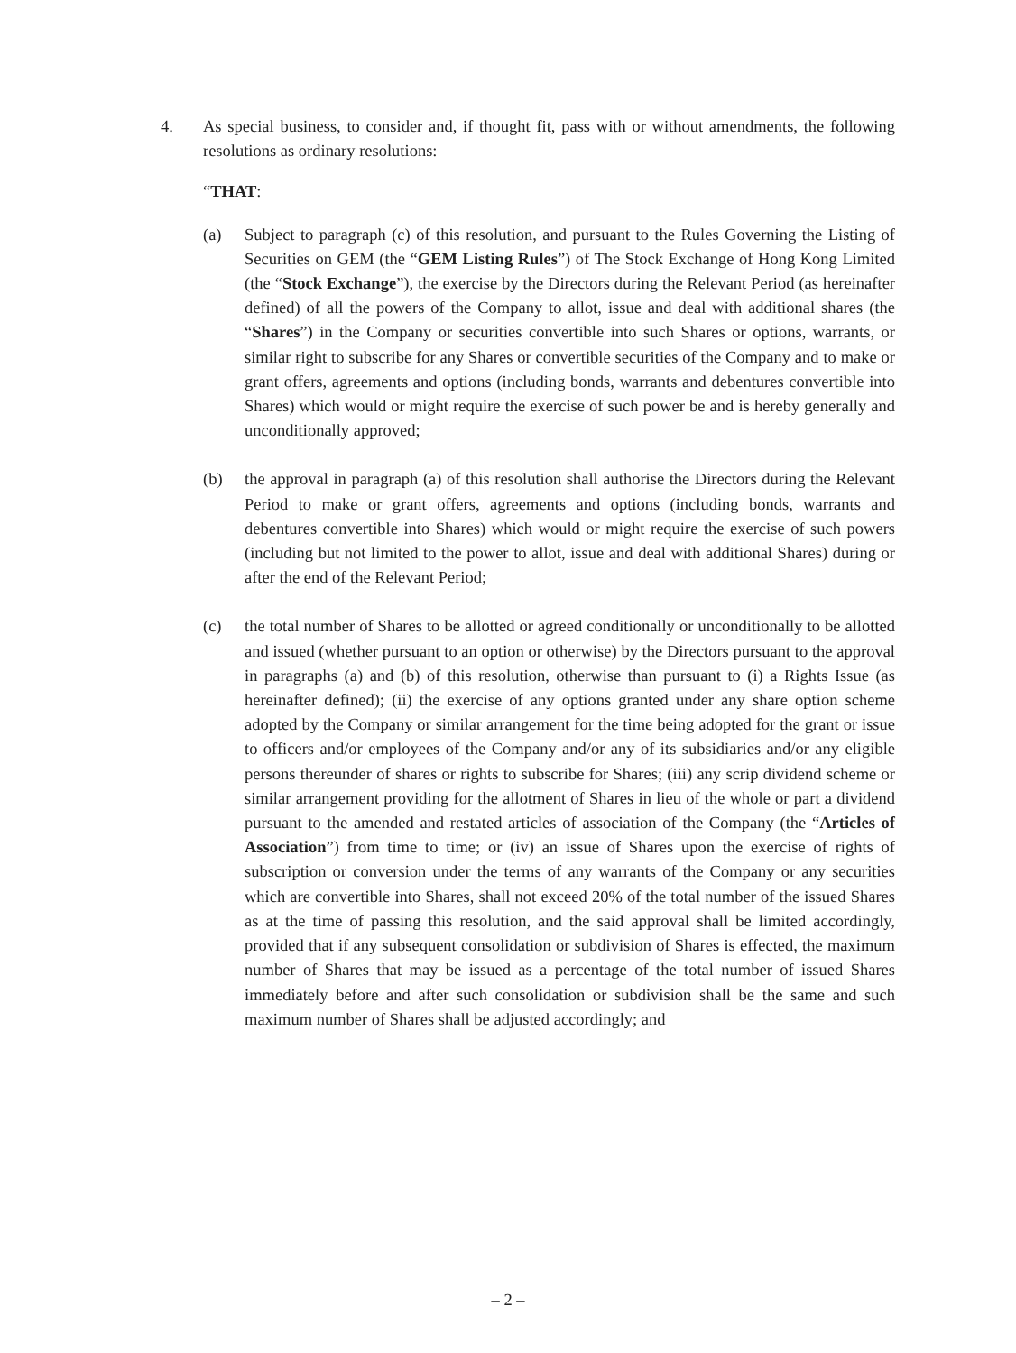4. As special business, to consider and, if thought fit, pass with or without amendments, the following resolutions as ordinary resolutions:
“THAT:
(a) Subject to paragraph (c) of this resolution, and pursuant to the Rules Governing the Listing of Securities on GEM (the “GEM Listing Rules”) of The Stock Exchange of Hong Kong Limited (the “Stock Exchange”), the exercise by the Directors during the Relevant Period (as hereinafter defined) of all the powers of the Company to allot, issue and deal with additional shares (the “Shares”) in the Company or securities convertible into such Shares or options, warrants, or similar right to subscribe for any Shares or convertible securities of the Company and to make or grant offers, agreements and options (including bonds, warrants and debentures convertible into Shares) which would or might require the exercise of such power be and is hereby generally and unconditionally approved;
(b) the approval in paragraph (a) of this resolution shall authorise the Directors during the Relevant Period to make or grant offers, agreements and options (including bonds, warrants and debentures convertible into Shares) which would or might require the exercise of such powers (including but not limited to the power to allot, issue and deal with additional Shares) during or after the end of the Relevant Period;
(c) the total number of Shares to be allotted or agreed conditionally or unconditionally to be allotted and issued (whether pursuant to an option or otherwise) by the Directors pursuant to the approval in paragraphs (a) and (b) of this resolution, otherwise than pursuant to (i) a Rights Issue (as hereinafter defined); (ii) the exercise of any options granted under any share option scheme adopted by the Company or similar arrangement for the time being adopted for the grant or issue to officers and/or employees of the Company and/or any of its subsidiaries and/or any eligible persons thereunder of shares or rights to subscribe for Shares; (iii) any scrip dividend scheme or similar arrangement providing for the allotment of Shares in lieu of the whole or part a dividend pursuant to the amended and restated articles of association of the Company (the “Articles of Association”) from time to time; or (iv) an issue of Shares upon the exercise of rights of subscription or conversion under the terms of any warrants of the Company or any securities which are convertible into Shares, shall not exceed 20% of the total number of the issued Shares as at the time of passing this resolution, and the said approval shall be limited accordingly, provided that if any subsequent consolidation or subdivision of Shares is effected, the maximum number of Shares that may be issued as a percentage of the total number of issued Shares immediately before and after such consolidation or subdivision shall be the same and such maximum number of Shares shall be adjusted accordingly; and
– 2 –